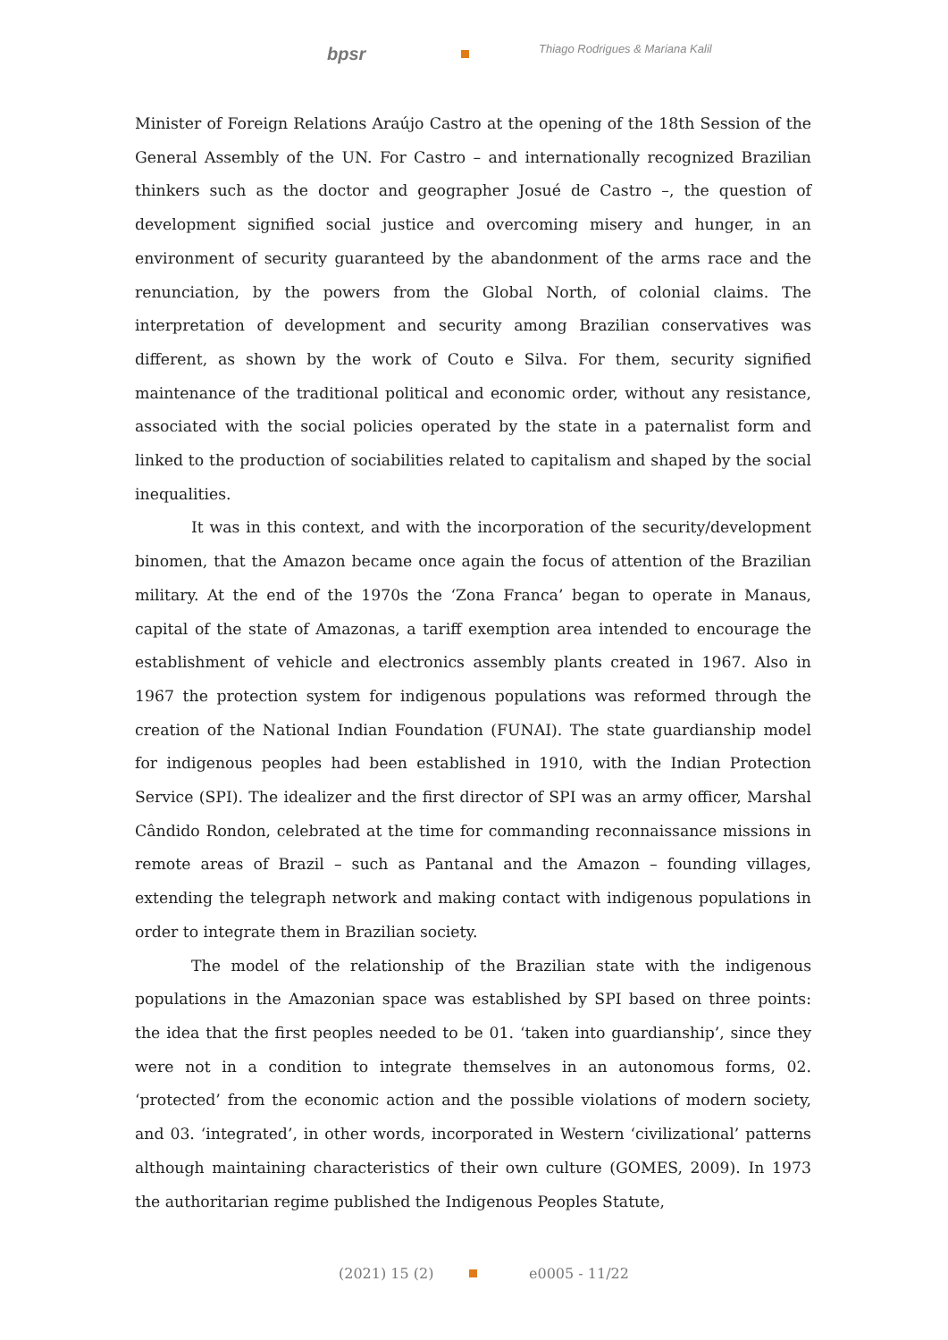bpsr Thiago Rodrigues & Mariana Kalil
Minister of Foreign Relations Araújo Castro at the opening of the 18th Session of the General Assembly of the UN. For Castro – and internationally recognized Brazilian thinkers such as the doctor and geographer Josué de Castro –, the question of development signified social justice and overcoming misery and hunger, in an environment of security guaranteed by the abandonment of the arms race and the renunciation, by the powers from the Global North, of colonial claims. The interpretation of development and security among Brazilian conservatives was different, as shown by the work of Couto e Silva. For them, security signified maintenance of the traditional political and economic order, without any resistance, associated with the social policies operated by the state in a paternalist form and linked to the production of sociabilities related to capitalism and shaped by the social inequalities.
It was in this context, and with the incorporation of the security/development binomen, that the Amazon became once again the focus of attention of the Brazilian military. At the end of the 1970s the ‘Zona Franca’ began to operate in Manaus, capital of the state of Amazonas, a tariff exemption area intended to encourage the establishment of vehicle and electronics assembly plants created in 1967. Also in 1967 the protection system for indigenous populations was reformed through the creation of the National Indian Foundation (FUNAI). The state guardianship model for indigenous peoples had been established in 1910, with the Indian Protection Service (SPI). The idealizer and the first director of SPI was an army officer, Marshal Cândido Rondon, celebrated at the time for commanding reconnaissance missions in remote areas of Brazil – such as Pantanal and the Amazon – founding villages, extending the telegraph network and making contact with indigenous populations in order to integrate them in Brazilian society.
The model of the relationship of the Brazilian state with the indigenous populations in the Amazonian space was established by SPI based on three points: the idea that the first peoples needed to be 01. ‘taken into guardianship’, since they were not in a condition to integrate themselves in an autonomous forms, 02. ‘protected’ from the economic action and the possible violations of modern society, and 03. ‘integrated’, in other words, incorporated in Western ‘civilizational’ patterns although maintaining characteristics of their own culture (GOMES, 2009). In 1973 the authoritarian regime published the Indigenous Peoples Statute,
(2021) 15 (2) e0005 - 11/22